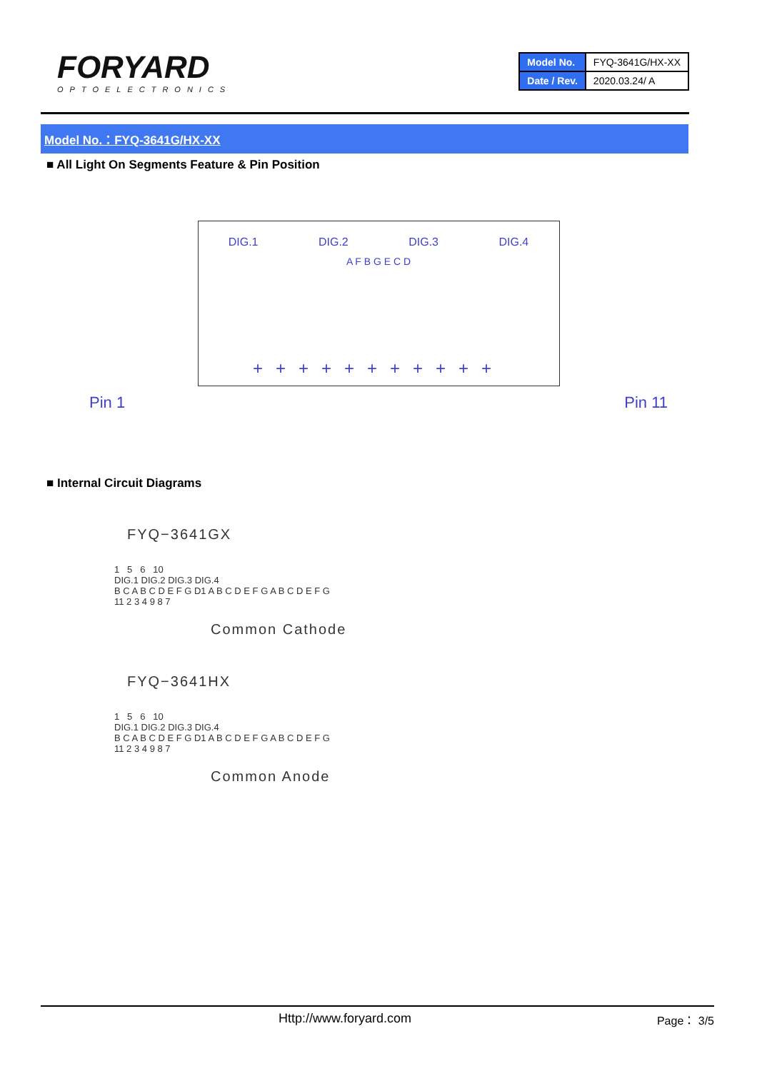FORYARD
OPTOELECTRONICS
| Model No. | FYQ-3641G/HX-XX |
| Date / Rev. | 2020.03.24/ A |
Model No.：FYQ-3641G/HX-XX
■ All Light On Segments Feature & Pin Position
DIG.1 DIG.2 DIG.3 DIG.4
A F B G E C D
+++++++++++
Pin 1 Pin 11
■ Internal Circuit Diagrams
FYQ−3641GX
1 5 6 10
DIG.1 DIG.2 DIG.3 DIG.4
B C A B C D E F G D1 A B C D E F G A B C D E F G
11 2 3 4 9 8 7
Common Cathode
FYQ−3641HX
1 5 6 10
DIG.1 DIG.2 DIG.3 DIG.4
B C A B C D E F G D1 A B C D E F G A B C D E F G
11 2 3 4 9 8 7
Common Anode
Http://www.foryard.com Page： 3/5